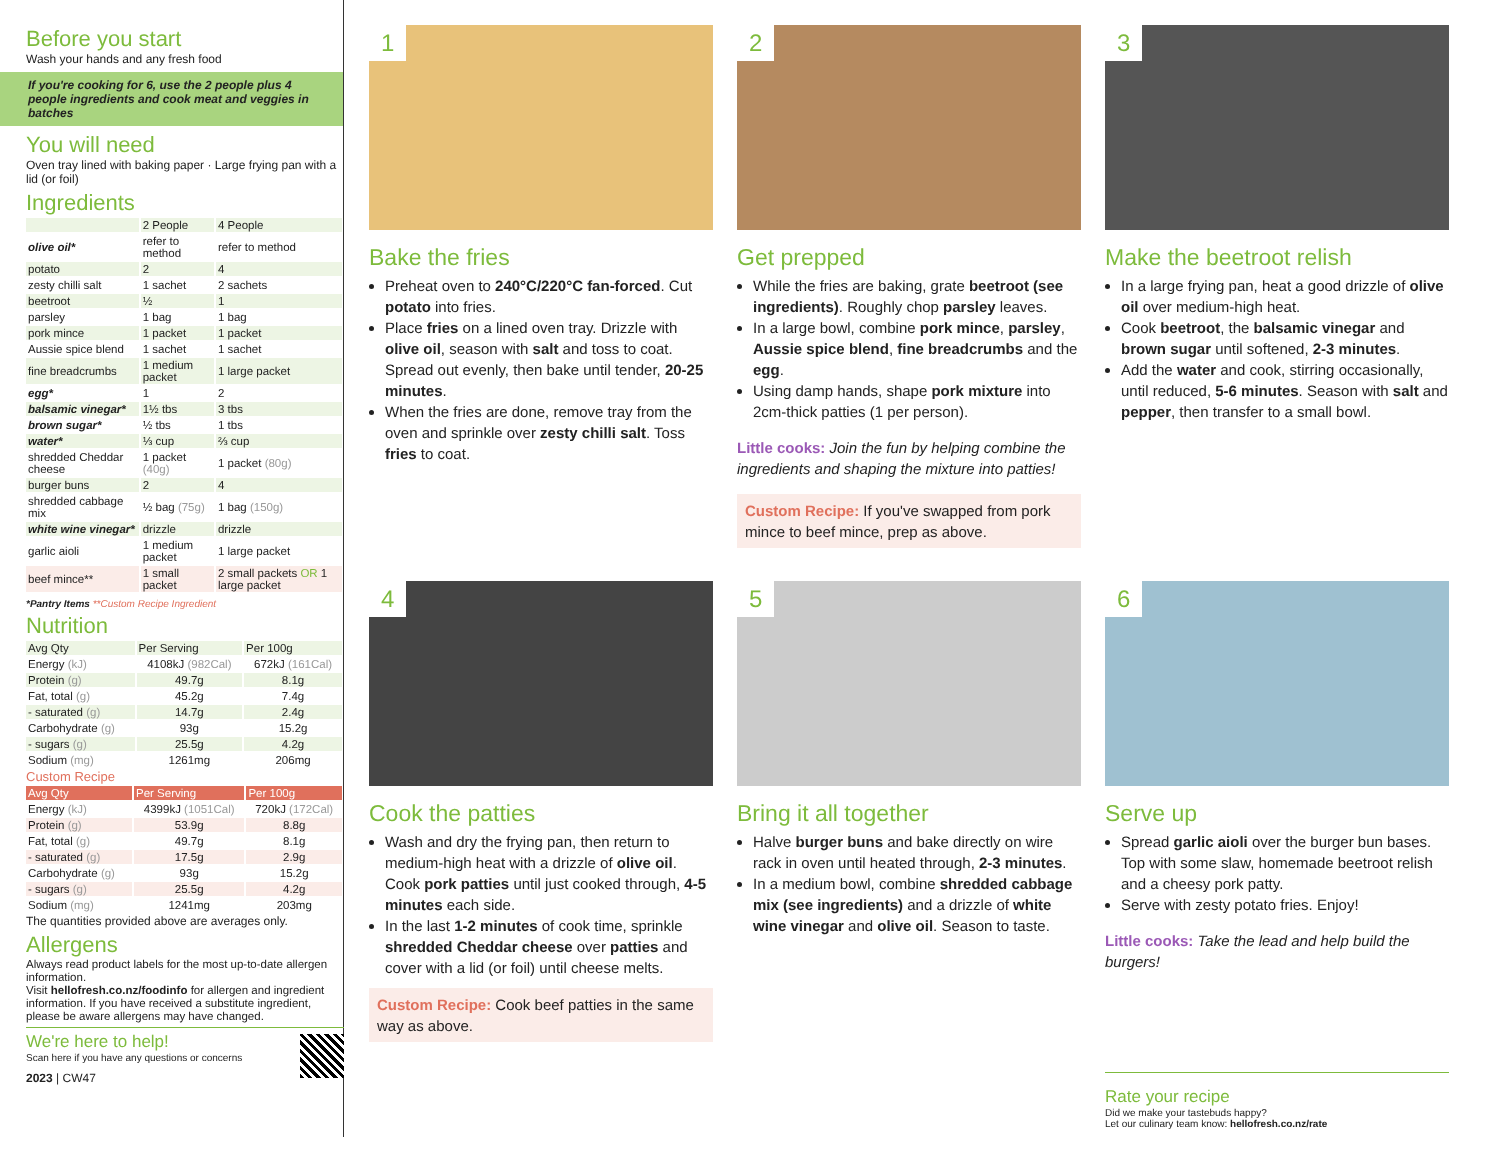Before you start
Wash your hands and any fresh food
If you're cooking for 6, use the 2 people plus 4 people ingredients and cook meat and veggies in batches
You will need
Oven tray lined with baking paper · Large frying pan with a lid (or foil)
Ingredients
| | 2 People | 4 People |
| --- | --- | --- |
| olive oil* | refer to method | refer to method |
| potato | 2 | 4 |
| zesty chilli salt | 1 sachet | 2 sachets |
| beetroot | ½ | 1 |
| parsley | 1 bag | 1 bag |
| pork mince | 1 packet | 1 packet |
| Aussie spice blend | 1 sachet | 1 sachet |
| fine breadcrumbs | 1 medium packet | 1 large packet |
| egg* | 1 | 2 |
| balsamic vinegar* | 1½ tbs | 3 tbs |
| brown sugar* | ½ tbs | 1 tbs |
| water* | ⅓ cup | ⅔ cup |
| shredded Cheddar cheese | 1 packet (40g) | 1 packet (80g) |
| burger buns | 2 | 4 |
| shredded cabbage mix | ½ bag (75g) | 1 bag (150g) |
| white wine vinegar* | drizzle | drizzle |
| garlic aioli | 1 medium packet | 1 large packet |
| beef mince** | 1 small packet | 2 small packets OR 1 large packet |
*Pantry Items **Custom Recipe Ingredient
Nutrition
| Avg Qty | Per Serving | Per 100g |
| --- | --- | --- |
| Energy (kJ) | 4108kJ (982Cal) | 672kJ (161Cal) |
| Protein (g) | 49.7g | 8.1g |
| Fat, total (g) | 45.2g | 7.4g |
| - saturated (g) | 14.7g | 2.4g |
| Carbohydrate (g) | 93g | 15.2g |
| - sugars (g) | 25.5g | 4.2g |
| Sodium (mg) | 1261mg | 206mg |
Custom Recipe
| Avg Qty | Per Serving | Per 100g |
| --- | --- | --- |
| Energy (kJ) | 4399kJ (1051Cal) | 720kJ (172Cal) |
| Protein (g) | 53.9g | 8.8g |
| Fat, total (g) | 49.7g | 8.1g |
| - saturated (g) | 17.5g | 2.9g |
| Carbohydrate (g) | 93g | 15.2g |
| - sugars (g) | 25.5g | 4.2g |
| Sodium (mg) | 1241mg | 203mg |
The quantities provided above are averages only.
Allergens
Always read product labels for the most up-to-date allergen information.
Visit hellofresh.co.nz/foodinfo for allergen and ingredient information. If you have received a substitute ingredient, please be aware allergens may have changed.
We're here to help!
Scan here if you have any questions or concerns
2023 | CW47
1
Bake the fries
Preheat oven to 240°C/220°C fan-forced. Cut potato into fries.
Place fries on a lined oven tray. Drizzle with olive oil, season with salt and toss to coat. Spread out evenly, then bake until tender, 20-25 minutes.
When the fries are done, remove tray from the oven and sprinkle over zesty chilli salt. Toss fries to coat.
2
Get prepped
While the fries are baking, grate beetroot (see ingredients). Roughly chop parsley leaves.
In a large bowl, combine pork mince, parsley, Aussie spice blend, fine breadcrumbs and the egg.
Using damp hands, shape pork mixture into 2cm-thick patties (1 per person).
Little cooks: Join the fun by helping combine the ingredients and shaping the mixture into patties!
Custom Recipe: If you've swapped from pork mince to beef mince, prep as above.
3
Make the beetroot relish
In a large frying pan, heat a good drizzle of olive oil over medium-high heat.
Cook beetroot, the balsamic vinegar and brown sugar until softened, 2-3 minutes.
Add the water and cook, stirring occasionally, until reduced, 5-6 minutes. Season with salt and pepper, then transfer to a small bowl.
4
Cook the patties
Wash and dry the frying pan, then return to medium-high heat with a drizzle of olive oil. Cook pork patties until just cooked through, 4-5 minutes each side.
In the last 1-2 minutes of cook time, sprinkle shredded Cheddar cheese over patties and cover with a lid (or foil) until cheese melts.
Custom Recipe: Cook beef patties in the same way as above.
5
Bring it all together
Halve burger buns and bake directly on wire rack in oven until heated through, 2-3 minutes.
In a medium bowl, combine shredded cabbage mix (see ingredients) and a drizzle of white wine vinegar and olive oil. Season to taste.
6
Serve up
Spread garlic aioli over the burger bun bases. Top with some slaw, homemade beetroot relish and a cheesy pork patty.
Serve with zesty potato fries. Enjoy!
Little cooks: Take the lead and help build the burgers!
Rate your recipe
Did we make your tastebuds happy?
Let our culinary team know: hellofresh.co.nz/rate